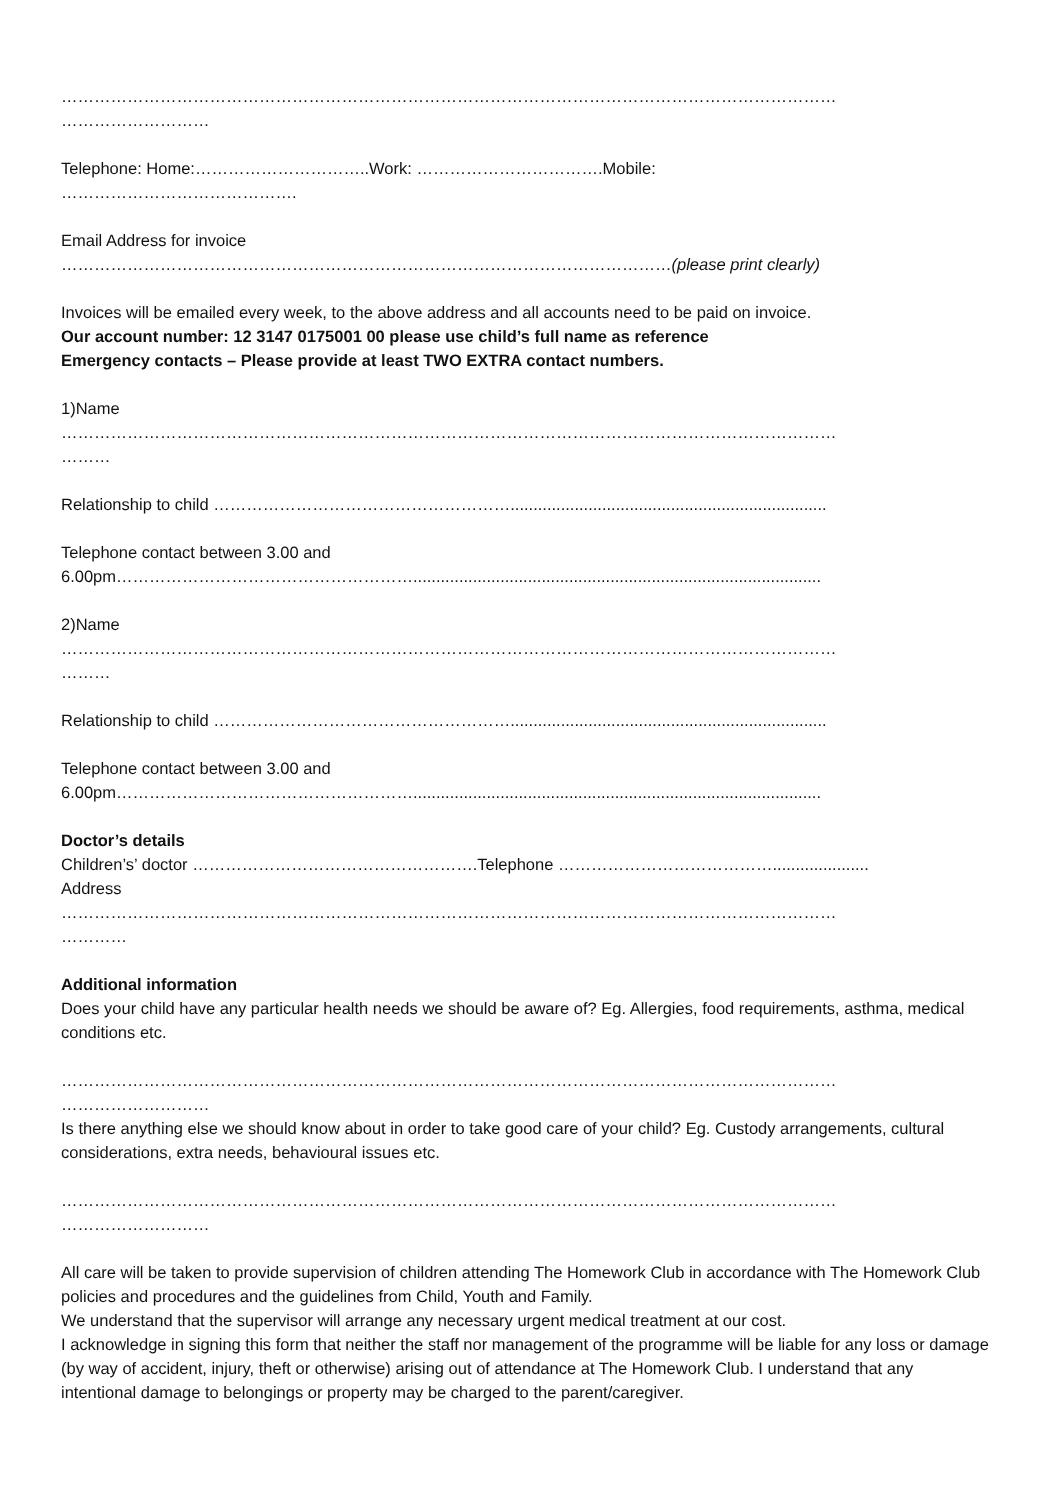……………………………………………………………………………………………………………………………
………………………
Telephone: Home:…………………………..Work: …………………………….Mobile:
…………………………………….
Email Address for invoice
…………………………………………………………………………………………………(please print clearly)
Invoices will be emailed every week, to the above address and all accounts need to be paid on invoice.
Our account number: 12 3147 0175001 00 please use child’s full name as reference
Emergency contacts – Please provide at least TWO EXTRA contact numbers.
1)Name
……………………………………………………………………………………………………………………………
………
Relationship to child ……………………………………………….....................................................................
Telephone contact between 3.00 and
6.00pm……………………………………………….........................................................................................
2)Name
……………………………………………………………………………………………………………………………
………
Relationship to child ……………………………………………….....................................................................
Telephone contact between 3.00 and
6.00pm……………………………………………….........................................................................................
Doctor’s details
Children’s’ doctor …………………………………………….Telephone ………………………………….....................
Address
……………………………………………………………………………………………………………………………
…………
Additional information
Does your child have any particular health needs we should be aware of? Eg. Allergies, food requirements, asthma, medical conditions etc.
……………………………………………………………………………………………………………………………
………………………
Is there anything else we should know about in order to take good care of your child? Eg. Custody arrangements, cultural considerations, extra needs, behavioural issues etc.
……………………………………………………………………………………………………………………………
………………………
All care will be taken to provide supervision of children attending The Homework Club in accordance with The Homework Club policies and procedures and the guidelines from Child, Youth and Family.
We understand that the supervisor will arrange any necessary urgent medical treatment at our cost.
I acknowledge in signing this form that neither the staff nor management of the programme will be liable for any loss or damage (by way of accident, injury, theft or otherwise) arising out of attendance at The Homework Club. I understand that any intentional damage to belongings or property may be charged to the parent/caregiver.